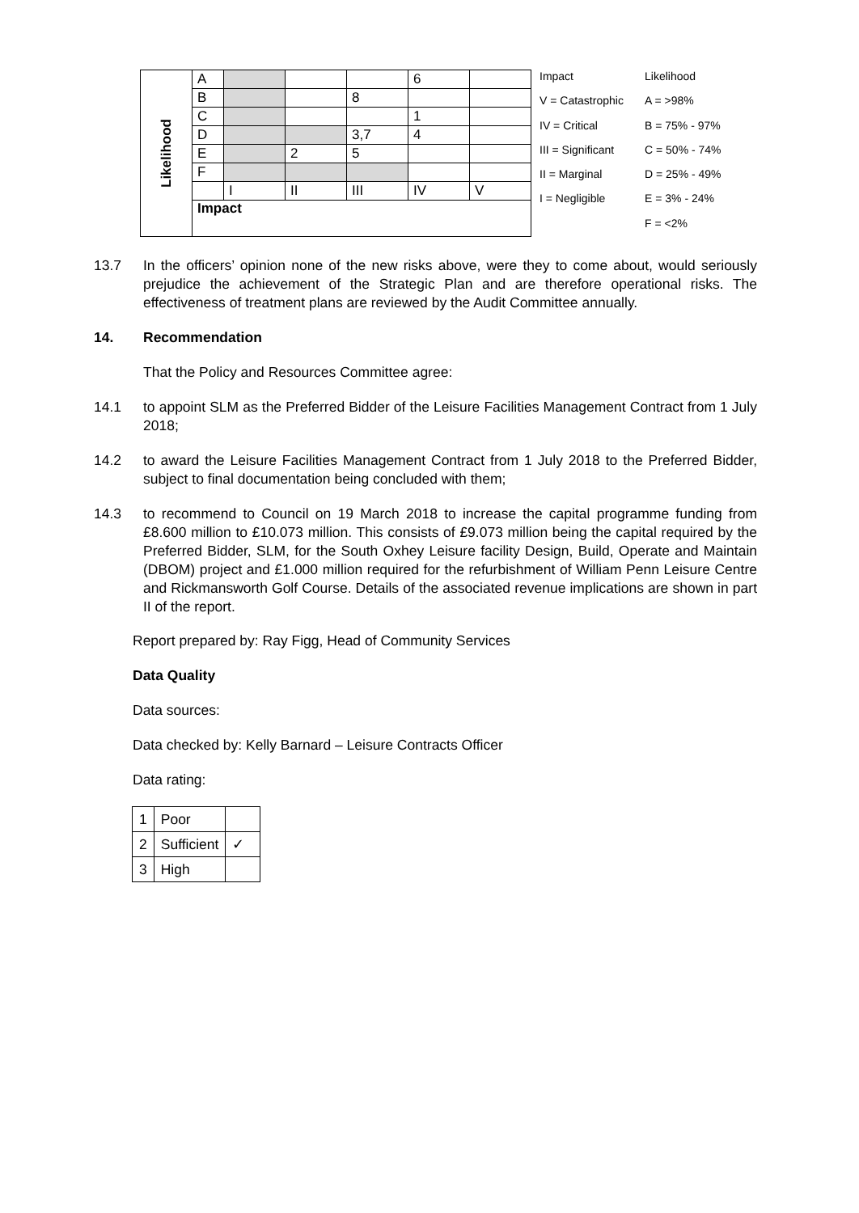| Likelihood | A | | | | 6 | |
| | B | | | 8 | | |
| | C | | | | 1 | |
| | D | | | 3,7 | 4 | |
| | E | | 2 | 5 | | |
| | F | | | | | |
| | | I | II | III | IV | V |
| | Impact | | | | | |
Impact
Likelihood
V = Catastrophic
A = >98%
IV = Critical
B = 75% - 97%
III = Significant
C = 50% - 74%
II = Marginal
D = 25% - 49%
I = Negligible
E = 3% - 24%
F = <2%
13.7 In the officers’ opinion none of the new risks above, were they to come about, would seriously prejudice the achievement of the Strategic Plan and are therefore operational risks. The effectiveness of treatment plans are reviewed by the Audit Committee annually.
14. Recommendation
That the Policy and Resources Committee agree:
14.1 to appoint SLM as the Preferred Bidder of the Leisure Facilities Management Contract from 1 July 2018;
14.2 to award the Leisure Facilities Management Contract from 1 July 2018 to the Preferred Bidder, subject to final documentation being concluded with them;
14.3 to recommend to Council on 19 March 2018 to increase the capital programme funding from £8.600 million to £10.073 million. This consists of £9.073 million being the capital required by the Preferred Bidder, SLM, for the South Oxhey Leisure facility Design, Build, Operate and Maintain (DBOM) project and £1.000 million required for the refurbishment of William Penn Leisure Centre and Rickmansworth Golf Course. Details of the associated revenue implications are shown in part II of the report.
Report prepared by: Ray Figg, Head of Community Services
Data Quality
Data sources:
Data checked by: Kelly Barnard – Leisure Contracts Officer
Data rating:
| 1 | Poor | |
| 2 | Sufficient | ✓ |
| 3 | High | |